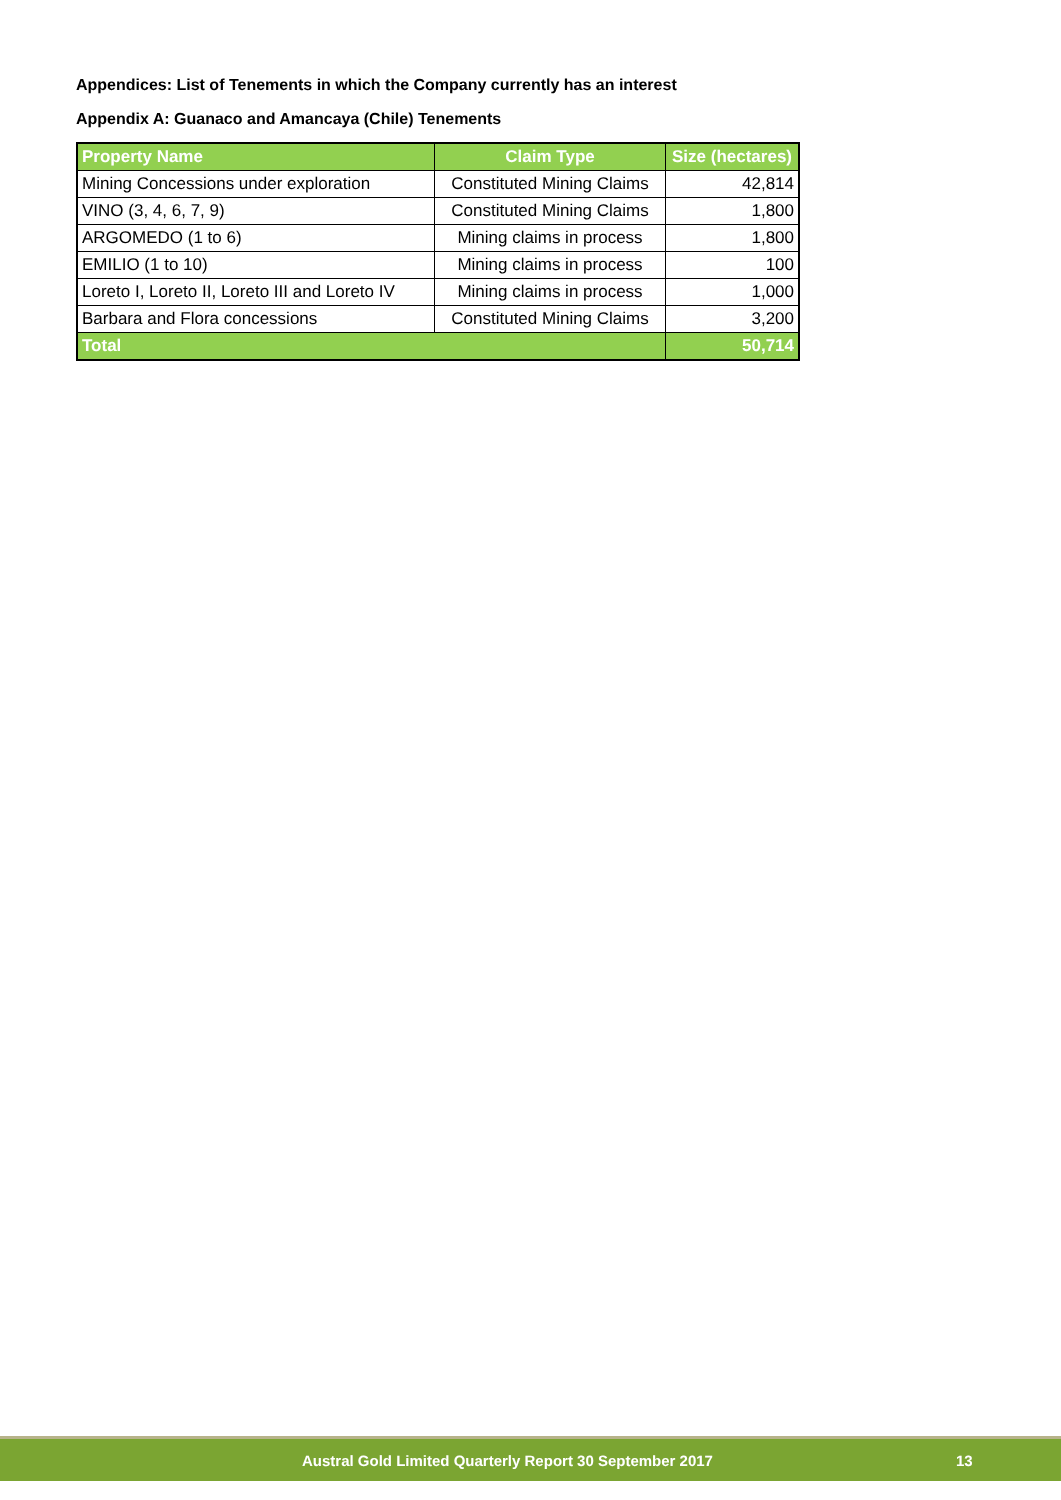Appendices: List of Tenements in which the Company currently has an interest
Appendix A: Guanaco and Amancaya (Chile) Tenements
| Property Name | Claim Type | Size (hectares) |
| --- | --- | --- |
| Mining Concessions under exploration | Constituted Mining Claims | 42,814 |
| VINO (3, 4, 6, 7, 9) | Constituted Mining Claims | 1,800 |
| ARGOMEDO (1 to 6) | Mining claims in process | 1,800 |
| EMILIO (1 to 10) | Mining claims in process | 100 |
| Loreto I, Loreto II, Loreto III and Loreto IV | Mining claims in process | 1,000 |
| Barbara and Flora concessions | Constituted Mining Claims | 3,200 |
| Total | | 50,714 |
Austral Gold Limited Quarterly Report 30 September 2017 13